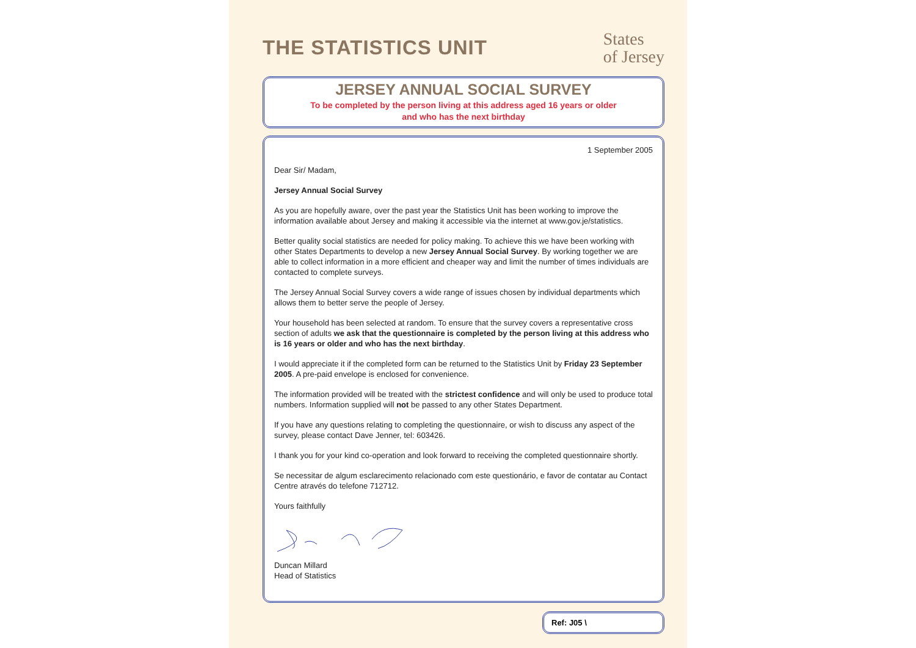THE STATISTICS UNIT
States
of Jersey
JERSEY ANNUAL SOCIAL SURVEY
To be completed by the person living at this address aged 16 years or older
and who has the next birthday
1 September 2005
Dear Sir/ Madam,
Jersey Annual Social Survey
As you are hopefully aware, over the past year the Statistics Unit has been working to improve the information available about Jersey and making it accessible via the internet at www.gov.je/statistics.
Better quality social statistics are needed for policy making. To achieve this we have been working with other States Departments to develop a new Jersey Annual Social Survey. By working together we are able to collect information in a more efficient and cheaper way and limit the number of times individuals are contacted to complete surveys.
The Jersey Annual Social Survey covers a wide range of issues chosen by individual departments which allows them to better serve the people of Jersey.
Your household has been selected at random. To ensure that the survey covers a representative cross section of adults we ask that the questionnaire is completed by the person living at this address who is 16 years or older and who has the next birthday.
I would appreciate it if the completed form can be returned to the Statistics Unit by Friday 23 September 2005. A pre-paid envelope is enclosed for convenience.
The information provided will be treated with the strictest confidence and will only be used to produce total numbers. Information supplied will not be passed to any other States Department.
If you have any questions relating to completing the questionnaire, or wish to discuss any aspect of the survey, please contact Dave Jenner, tel: 603426.
I thank you for your kind co-operation and look forward to receiving the completed questionnaire shortly.
Se necessitar de algum esclarecimento relacionado com este questionário, e favor de contatar au Contact Centre através do telefone 712712.
Yours faithfully
Duncan Millard
Head of Statistics
Ref: J05 \